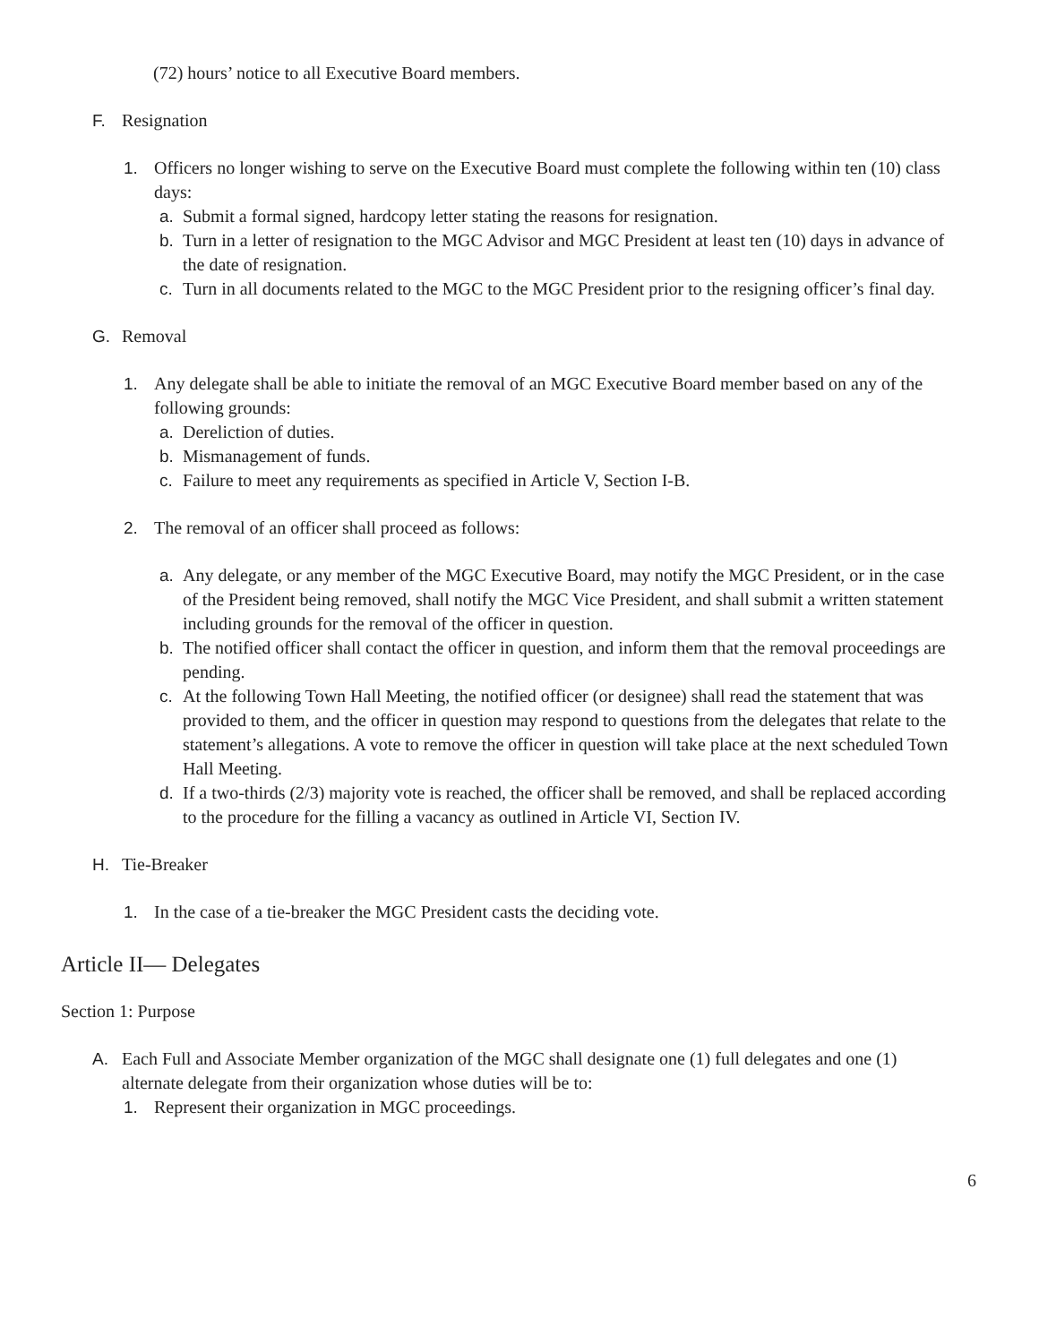(72) hours’ notice to all Executive Board members.
F. Resignation
1. Officers no longer wishing to serve on the Executive Board must complete the following within ten (10) class days:
a. Submit a formal signed, hardcopy letter stating the reasons for resignation.
b. Turn in a letter of resignation to the MGC Advisor and MGC President at least ten (10) days in advance of the date of resignation.
c. Turn in all documents related to the MGC to the MGC President prior to the resigning officer’s final day.
G. Removal
1. Any delegate shall be able to initiate the removal of an MGC Executive Board member based on any of the following grounds:
a. Dereliction of duties.
b. Mismanagement of funds.
c. Failure to meet any requirements as specified in Article V, Section I-B.
2. The removal of an officer shall proceed as follows:
a. Any delegate, or any member of the MGC Executive Board, may notify the MGC President, or in the case of the President being removed, shall notify the MGC Vice President, and shall submit a written statement including grounds for the removal of the officer in question.
b. The notified officer shall contact the officer in question, and inform them that the removal proceedings are pending.
c. At the following Town Hall Meeting, the notified officer (or designee) shall read the statement that was provided to them, and the officer in question may respond to questions from the delegates that relate to the statement’s allegations. A vote to remove the officer in question will take place at the next scheduled Town Hall Meeting.
d. If a two-thirds (2/3) majority vote is reached, the officer shall be removed, and shall be replaced according to the procedure for the filling a vacancy as outlined in Article VI, Section IV.
H. Tie-Breaker
1. In the case of a tie-breaker the MGC President casts the deciding vote.
Article II— Delegates
Section 1: Purpose
A. Each Full and Associate Member organization of the MGC shall designate one (1) full delegates and one (1) alternate delegate from their organization whose duties will be to:
1. Represent their organization in MGC proceedings.
6